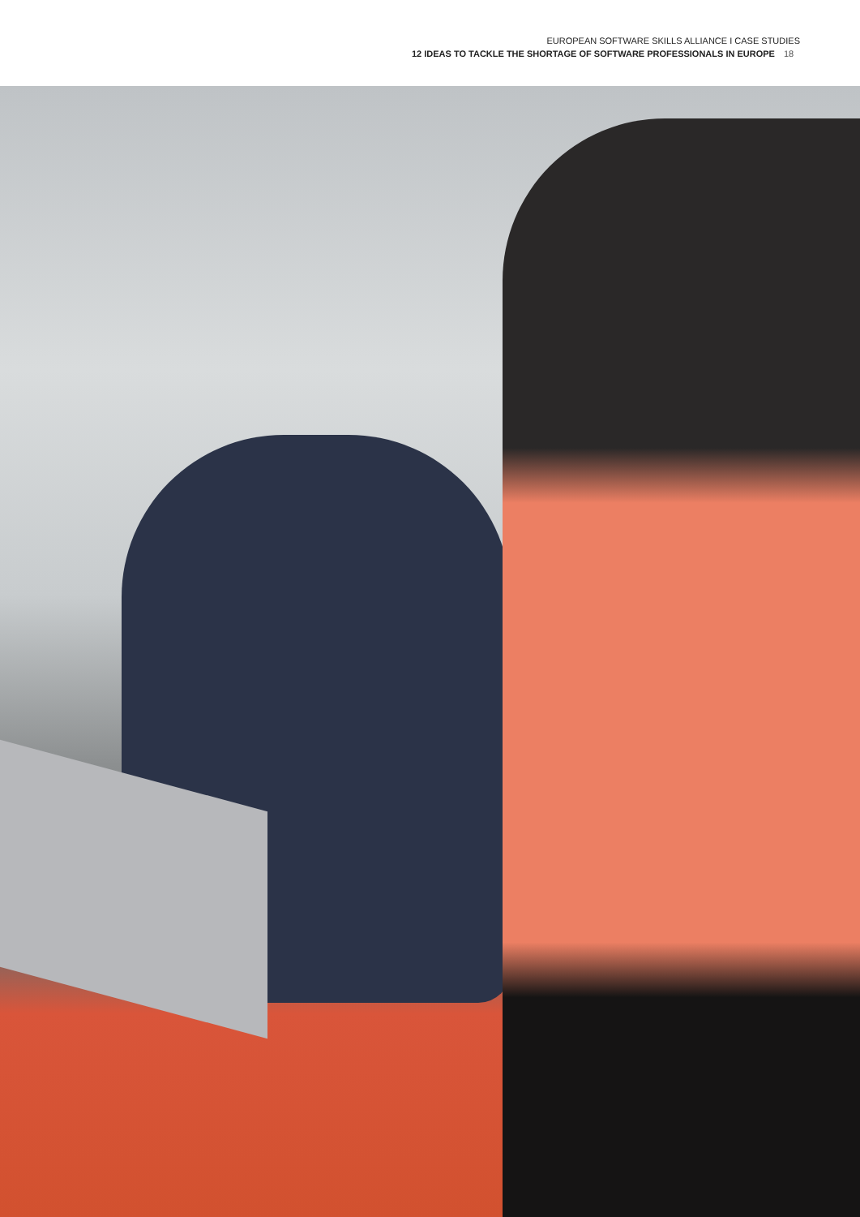EUROPEAN SOFTWARE SKILLS ALLIANCE I CASE STUDIES
12 IDEAS TO TACKLE THE SHORTAGE OF SOFTWARE PROFESSIONALS IN EUROPE 18